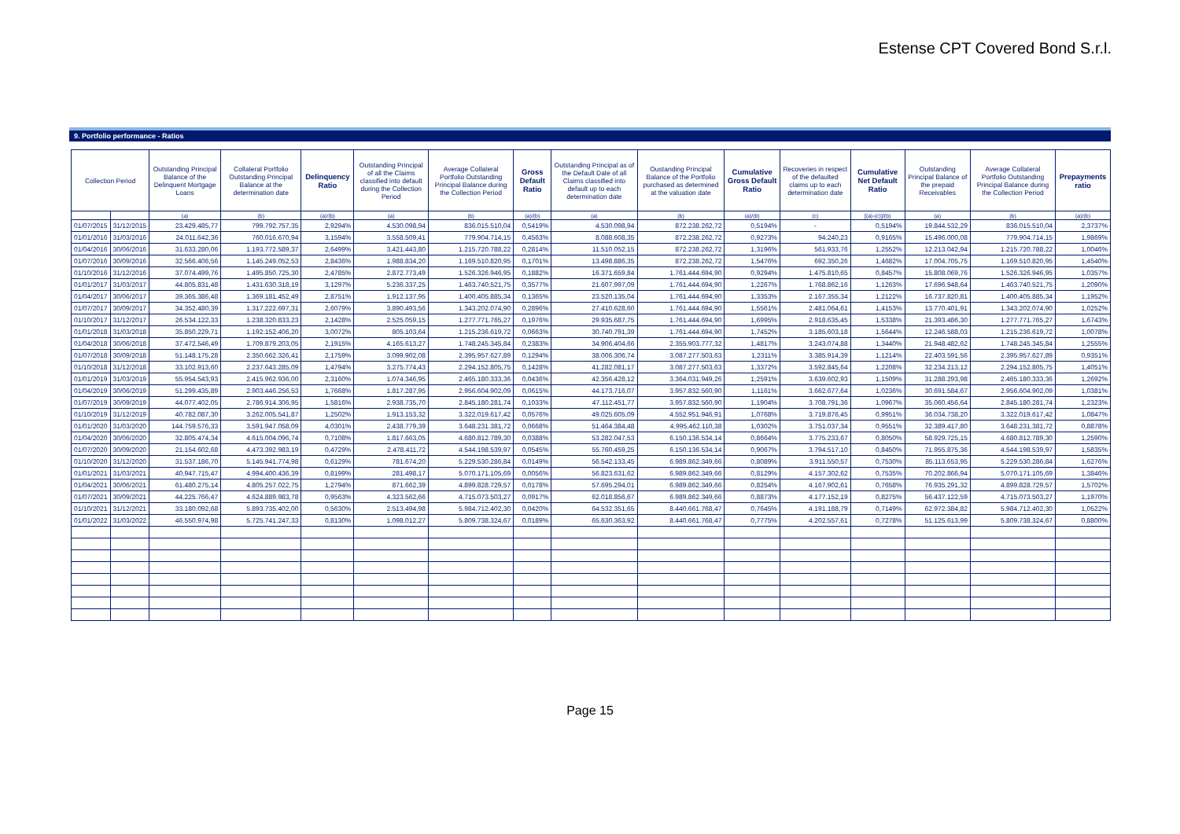Estense CPT Covered Bond S.r.l.
9. Portfolio performance - Ratios
| Collection Period | | Outstanding Principal Balance of the Delinquent Mortgage Loans | Collateral Portfolio Outstanding Principal Balance at the determination date | Delinquency Ratio | Outstanding Principal of all the Claims classified into default during the Collection Period | Average Collateral Portfolio Outstanding Principal Balance during the Collection Period | Gross Default Ratio | Outstanding Principal as of the Default Date of all Claims classified into default up to each determination date | Oustanding Principal Balance of the Portfolio purchased as determined at the valuation date | Cumulative Gross Default Ratio | Recoveries in respect of the defaulted claims up to each determination date | Cumulative Net Default Ratio | Outstanding Principal Balance of the prepaid Receivables | Average Collateral Portfolio Outstanding Principal Balance during the Collection Period | Prepayments ratio |
| --- | --- | --- | --- | --- | --- | --- | --- | --- | --- | --- | --- | --- | --- | --- | --- |
| | | (a) | (b) | (a)/(b) | (a) | (b) | (a)/(b) | (a) | (b) | (a)/(b) | (c) | [(a)-(c)]/(b) | (a) | (b) | (a)/(b) |
| 01/07/2015 | 31/12/2015 | 23.429.485,77 | 799.792.757,35 | 2,9294% | 4.530.098,94 | 836.015.510,04 | 0,5419% | 4.530.098,94 | 872.238.262,72 | 0,5194% | - | 0,5194% | 19.844.532,29 | 836.015.510,04 | 2,3737% |
| 01/01/2016 | 31/03/2016 | 24.011.642,36 | 760.016.670,94 | 3,1594% | 3.558.509,41 | 779.904.714,15 | 0,4563% | 8.088.608,35 | 872.238.262,72 | 0,9273% | 94.240,23 | 0,9165% | 15.496.000,08 | 779.904.714,15 | 1,9869% |
| 01/04/2016 | 30/06/2016 | 31.633.280,06 | 1.193.772.589,37 | 2,6499% | 3.421.443,80 | 1.215.720.788,22 | 0,2814% | 11.510.052,15 | 872.238.262,72 | 1,3196% | 561.933,76 | 1,2552% | 12.213.042,94 | 1.215.720.788,22 | 1,0046% |
| 01/07/2016 | 30/09/2016 | 32.566.406,56 | 1.145.249.052,53 | 2,8436% | 1.988.834,20 | 1.169.510.820,95 | 0,1701% | 13.498.886,35 | 872.238.262,72 | 1,5476% | 692.350,26 | 1,4682% | 17.004.705,75 | 1.169.510.820,95 | 1,4540% |
| 01/10/2016 | 31/12/2016 | 37.074.499,76 | 1.495.850.725,30 | 2,4785% | 2.872.773,49 | 1.526.326.946,95 | 0,1882% | 16.371.659,84 | 1.761.444.694,90 | 0,9294% | 1.475.810,65 | 0,8457% | 15.808.069,76 | 1.526.326.946,95 | 1,0357% |
| 01/01/2017 | 31/03/2017 | 44.805.831,48 | 1.431.630.318,19 | 3,1297% | 5.236.337,25 | 1.463.740.521,75 | 0,3577% | 21.607.997,09 | 1.761.444.694,90 | 1,2267% | 1.768.862,16 | 1,1263% | 17.696.948,64 | 1.463.740.521,75 | 1,2090% |
| 01/04/2017 | 30/06/2017 | 39.365.386,48 | 1.369.181.452,49 | 2,8751% | 1.912.137,95 | 1.400.405.885,34 | 0,1365% | 23.520.135,04 | 1.761.444.694,90 | 1,3353% | 2.167.355,34 | 1,2122% | 16.737.820,81 | 1.400.405.885,34 | 1,1952% |
| 01/07/2017 | 30/09/2017 | 34.352.480,39 | 1.317.222.697,31 | 2,6079% | 3.890.493,56 | 1.343.202.074,90 | 0,2896% | 27.410.628,60 | 1.761.444.694,90 | 1,5561% | 2.481.064,61 | 1,4153% | 13.770.401,91 | 1.343.202.074,90 | 1,0252% |
| 01/10/2017 | 31/12/2017 | 26.534.122,33 | 1.238.320.833,23 | 2,1428% | 2.525.059,15 | 1.277.771.765,27 | 0,1976% | 29.935.687,75 | 1.761.444.694,90 | 1,6995% | 2.918.635,45 | 1,5338% | 21.393.486,30 | 1.277.771.765,27 | 1,6743% |
| 01/01/2018 | 31/03/2018 | 35.850.229,71 | 1.192.152.406,20 | 3,0072% | 805.103,64 | 1.215.236.619,72 | 0,0663% | 30.740.791,39 | 1.761.444.694,90 | 1,7452% | 3.185.603,18 | 1,5644% | 12.246.588,03 | 1.215.236.619,72 | 1,0078% |
| 01/04/2018 | 30/06/2018 | 37.472.546,49 | 1.709.879.203,05 | 2,1915% | 4.165.613,27 | 1.748.245.345,84 | 0,2383% | 34.906.404,66 | 2.355.903.777,32 | 1,4817% | 3.243.074,88 | 1,3440% | 21.948.482,62 | 1.748.245.345,84 | 1,2555% |
| 01/07/2018 | 30/09/2018 | 51.148.175,28 | 2.350.662.326,41 | 2,1759% | 3.099.902,08 | 2.395.957.627,89 | 0,1294% | 38.006.306,74 | 3.087.277.503,63 | 1,2311% | 3.385.914,39 | 1,1214% | 22.403.591,56 | 2.395.957.627,89 | 0,9351% |
| 01/10/2018 | 31/12/2018 | 33.102.913,60 | 2.237.643.285,09 | 1,4794% | 3.275.774,43 | 2.294.152.805,75 | 0,1428% | 41.282.081,17 | 3.087.277.503,63 | 1,3372% | 3.592.845,64 | 1,2208% | 32.234.213,12 | 2.294.152.805,75 | 1,4051% |
| 01/01/2019 | 31/03/2019 | 55.954.543,93 | 2.415.962.936,00 | 2,3160% | 1.074.346,95 | 2.465.180.333,36 | 0,0436% | 42.356.428,12 | 3.364.031.949,26 | 1,2591% | 3.639.602,93 | 1,1509% | 31.288.293,98 | 2.465.180.333,36 | 1,2692% |
| 01/04/2019 | 30/06/2019 | 51.299.435,89 | 2.903.446.256,53 | 1,7668% | 1.817.287,95 | 2.956.604.902,09 | 0,0615% | 44.173.716,07 | 3.957.832.560,90 | 1,1161% | 3.662.677,64 | 1,0236% | 30.691.584,67 | 2.956.604.902,09 | 1,0381% |
| 01/07/2019 | 30/09/2019 | 44.077.402,05 | 2.786.914.306,95 | 1,5816% | 2.938.735,70 | 2.845.180.281,74 | 0,1033% | 47.112.451,77 | 3.957.832.560,90 | 1,1904% | 3.708.791,36 | 1,0967% | 35.060.456,64 | 2.845.180.281,74 | 1,2323% |
| 01/10/2019 | 31/12/2019 | 40.782.087,30 | 3.262.005.541,87 | 1,2502% | 1.913.153,32 | 3.322.019.617,42 | 0,0576% | 49.025.605,09 | 4.552.951.946,91 | 1,0768% | 3.719.876,45 | 0,9951% | 36.034.738,20 | 3.322.019.617,42 | 1,0847% |
| 01/01/2020 | 31/03/2020 | 144.759.576,33 | 3.591.947.058,09 | 4,0301% | 2.438.779,39 | 3.648.231.381,72 | 0,0668% | 51.464.384,48 | 4.995.462.110,38 | 1,0302% | 3.751.037,34 | 0,9551% | 32.389.417,80 | 3.648.231.381,72 | 0,8878% |
| 01/04/2020 | 30/06/2020 | 32.805.474,34 | 4.615.004.096,74 | 0,7108% | 1.817.663,05 | 4.680.812.789,30 | 0,0388% | 53.282.047,53 | 6.150.136.534,14 | 0,8664% | 3.775.233,67 | 0,8050% | 58.929.725,15 | 4.680.812.789,30 | 1,2590% |
| 01/07/2020 | 30/09/2020 | 21.154.602,68 | 4.473.392.983,19 | 0,4729% | 2.478.411,72 | 4.544.198.539,97 | 0,0545% | 55.760.459,25 | 6.150.136.534,14 | 0,9067% | 3.794.517,10 | 0,8450% | 71.955.875,36 | 4.544.198.539,97 | 1,5835% |
| 01/10/2020 | 31/12/2020 | 31.537.186,70 | 5.145.941.774,98 | 0,6129% | 781.674,20 | 5.229.530.286,84 | 0,0149% | 56.542.133,45 | 6.989.862.349,66 | 0,8089% | 3.911.550,57 | 0,7530% | 85.113.653,95 | 5.229.530.286,84 | 1,6276% |
| 01/01/2021 | 31/03/2021 | 40.947.715,47 | 4.994.400.436,39 | 0,8199% | 281.498,17 | 5.070.171.105,69 | 0,0056% | 56.823.631,62 | 6.989.862.349,66 | 0,8129% | 4.157.302,62 | 0,7535% | 70.202.866,94 | 5.070.171.105,69 | 1,3846% |
| 01/04/2021 | 30/06/2021 | 61.480.275,14 | 4.805.257.022,75 | 1,2794% | 871.662,39 | 4.899.828.729,57 | 0,0178% | 57.695.294,01 | 6.989.862.349,66 | 0,8254% | 4.167.902,61 | 0,7658% | 76.935.291,32 | 4.899.828.729,57 | 1,5702% |
| 01/07/2021 | 30/09/2021 | 44.225.766,47 | 4.624.889.983,78 | 0,9563% | 4.323.562,66 | 4.715.073.503,27 | 0,0917% | 62.018.856,67 | 6.989.862.349,66 | 0,8873% | 4.177.152,19 | 0,8275% | 56.437.122,59 | 4.715.073.503,27 | 1,1970% |
| 01/10/2021 | 31/12/2021 | 33.180.092,68 | 5.893.735.402,00 | 0,5630% | 2.513.494,98 | 5.984.712.402,30 | 0,0420% | 64.532.351,65 | 8.440.661.768,47 | 0,7645% | 4.191.188,79 | 0,7149% | 62.972.384,82 | 5.984.712.402,30 | 1,0522% |
| 01/01/2022 | 31/03/2022 | 46.550.974,98 | 5.725.741.247,33 | 0,8130% | 1.098.012,27 | 5.809.738.324,67 | 0,0189% | 65.630.363,92 | 8.440.661.768,47 | 0,7775% | 4.202.557,61 | 0,7278% | 51.125.613,99 | 5.809.738.324,67 | 0,8800% |
Page 15